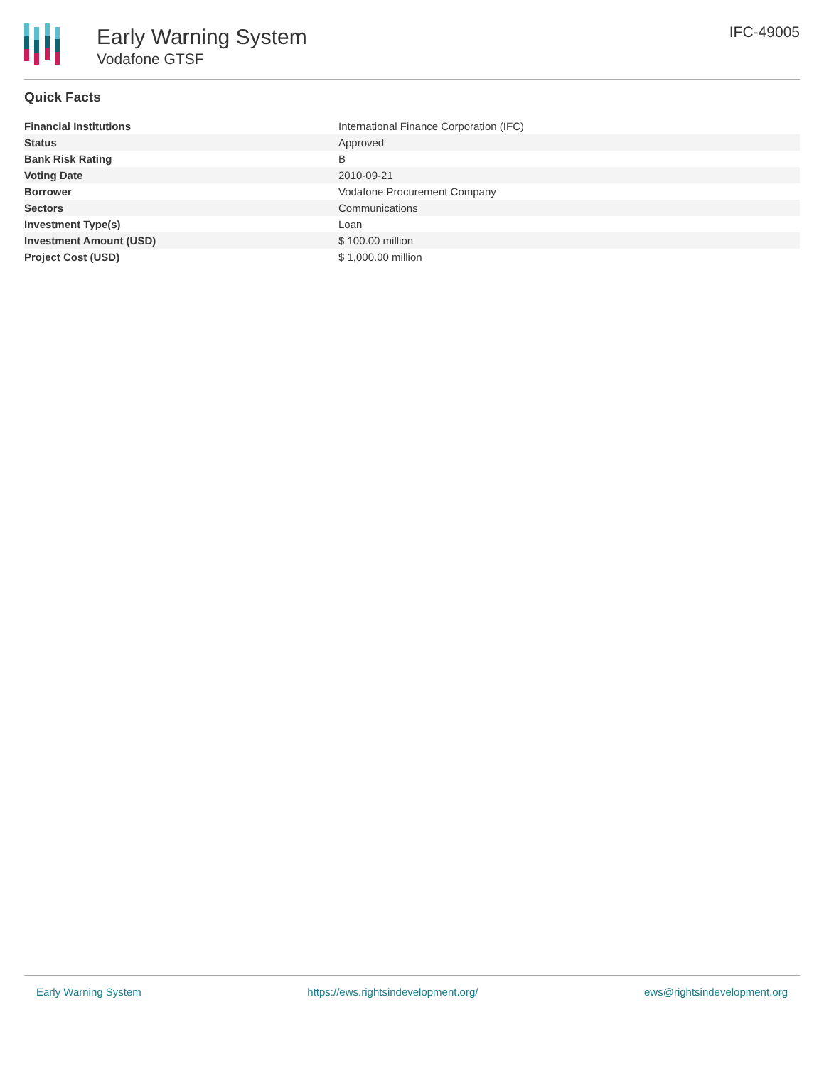Early Warning System
Vodafone GTSF
IFC-49005
Quick Facts
| Financial Institutions | International Finance Corporation (IFC) |
| Status | Approved |
| Bank Risk Rating | B |
| Voting Date | 2010-09-21 |
| Borrower | Vodafone Procurement Company |
| Sectors | Communications |
| Investment Type(s) | Loan |
| Investment Amount (USD) | $ 100.00 million |
| Project Cost (USD) | $ 1,000.00 million |
Early Warning System https://ews.rightsindevelopment.org/ ews@rightsindevelopment.org